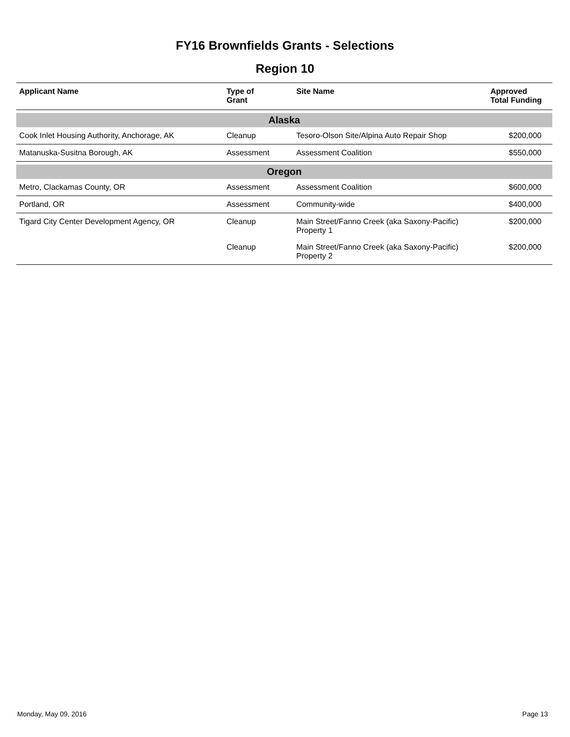FY16 Brownfields Grants - Selections
Region 10
| Applicant Name | Type of Grant | Site Name | Approved Total Funding |
| --- | --- | --- | --- |
| Alaska | | | |
| Cook Inlet Housing Authority, Anchorage, AK | Cleanup | Tesoro-Olson Site/Alpina Auto Repair Shop | $200,000 |
| Matanuska-Susitna Borough, AK | Assessment | Assessment Coalition | $550,000 |
| Oregon | | | |
| Metro, Clackamas County, OR | Assessment | Assessment Coalition | $600,000 |
| Portland, OR | Assessment | Community-wide | $400,000 |
| Tigard City Center Development Agency, OR | Cleanup | Main Street/Fanno Creek (aka Saxony-Pacific) Property 1 | $200,000 |
| | Cleanup | Main Street/Fanno Creek (aka Saxony-Pacific) Property 2 | $200,000 |
Monday, May 09, 2016 Page 13